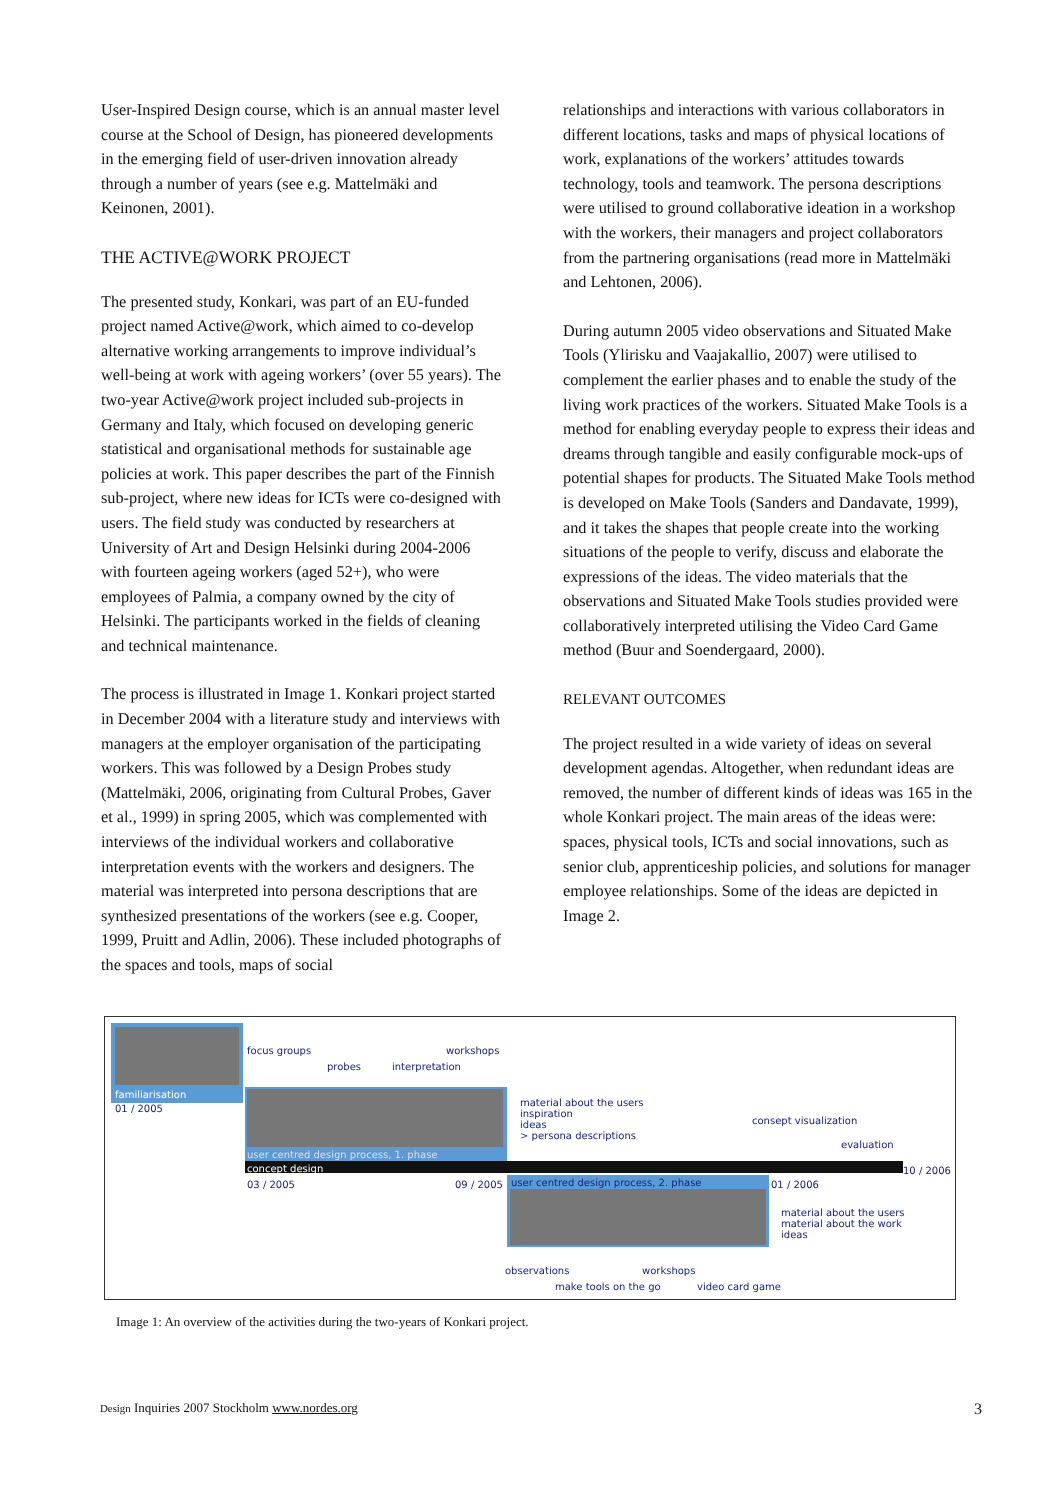User-Inspired Design course, which is an annual master level course at the School of Design, has pioneered developments in the emerging field of user-driven innovation already through a number of years (see e.g. Mattelmäki and Keinonen, 2001).
THE ACTIVE@WORK PROJECT
The presented study, Konkari, was part of an EU-funded project named Active@work, which aimed to co-develop alternative working arrangements to improve individual’s well-being at work with ageing workers’ (over 55 years). The two-year Active@work project included sub-projects in Germany and Italy, which focused on developing generic statistical and organisational methods for sustainable age policies at work. This paper describes the part of the Finnish sub-project, where new ideas for ICTs were co-designed with users. The field study was conducted by researchers at University of Art and Design Helsinki during 2004-2006 with fourteen ageing workers (aged 52+), who were employees of Palmia, a company owned by the city of Helsinki. The participants worked in the fields of cleaning and technical maintenance.
The process is illustrated in Image 1. Konkari project started in December 2004 with a literature study and interviews with managers at the employer organisation of the participating workers. This was followed by a Design Probes study (Mattelmäki, 2006, originating from Cultural Probes, Gaver et al., 1999) in spring 2005, which was complemented with interviews of the individual workers and collaborative interpretation events with the workers and designers. The material was interpreted into persona descriptions that are synthesized presentations of the workers (see e.g. Cooper, 1999, Pruitt and Adlin, 2006). These included photographs of the spaces and tools, maps of social
relationships and interactions with various collaborators in different locations, tasks and maps of physical locations of work, explanations of the workers’ attitudes towards technology, tools and teamwork. The persona descriptions were utilised to ground collaborative ideation in a workshop with the workers, their managers and project collaborators from the partnering organisations (read more in Mattelmäki and Lehtonen, 2006).
During autumn 2005 video observations and Situated Make Tools (Ylirisku and Vaajakallio, 2007) were utilised to complement the earlier phases and to enable the study of the living work practices of the workers. Situated Make Tools is a method for enabling everyday people to express their ideas and dreams through tangible and easily configurable mock-ups of potential shapes for products. The Situated Make Tools method is developed on Make Tools (Sanders and Dandavate, 1999), and it takes the shapes that people create into the working situations of the people to verify, discuss and elaborate the expressions of the ideas. The video materials that the observations and Situated Make Tools studies provided were collaboratively interpreted utilising the Video Card Game method (Buur and Soendergaard, 2000).
RELEVANT OUTCOMES
The project resulted in a wide variety of ideas on several development agendas. Altogether, when redundant ideas are removed, the number of different kinds of ideas was 165 in the whole Konkari project. The main areas of the ideas were: spaces, physical tools, ICTs and social innovations, such as senior club, apprenticeship policies, and solutions for manager employee relationships. Some of the ideas are depicted in Image 2.
familiarisation
01 / 2005
focus groups
probes interpretation
workshops
user centred design process, 1. phase
concept design
material about the users
inspiration
ideas
> persona descriptions
consept visualization
evaluation
10 / 2006
03 / 2005 09 / 2005 user centred design process, 2. phase 01 / 2006
material about the users
material about the work
ideas
observations workshops
make tools on the go video card game
Image 1: An overview of the activities during the two-years of Konkari project.
Design Inquiries 2007 Stockholm www.nordes.org 3